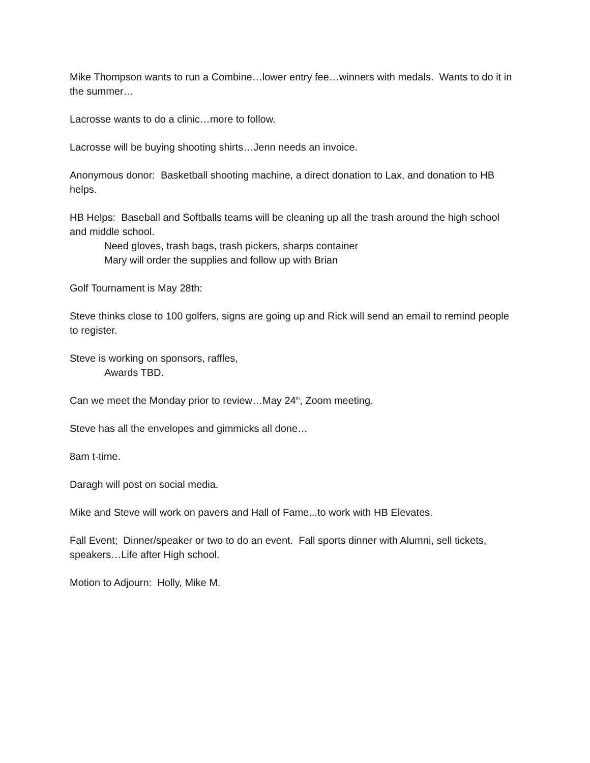Mike Thompson wants to run a Combine…lower entry fee…winners with medals. Wants to do it in the summer…
Lacrosse wants to do a clinic…more to follow.
Lacrosse will be buying shooting shirts…Jenn needs an invoice.
Anonymous donor: Basketball shooting machine, a direct donation to Lax, and donation to HB helps.
HB Helps: Baseball and Softballs teams will be cleaning up all the trash around the high school and middle school.
Need gloves, trash bags, trash pickers, sharps container
Mary will order the supplies and follow up with Brian
Golf Tournament is May 28th:
Steve thinks close to 100 golfers, signs are going up and Rick will send an email to remind people to register.
Steve is working on sponsors, raffles,
Awards TBD.
Can we meet the Monday prior to review…May 24<sup>th</sup>, Zoom meeting.
Steve has all the envelopes and gimmicks all done…
8am t-time.
Daragh will post on social media.
Mike and Steve will work on pavers and Hall of Fame...to work with HB Elevates.
Fall Event; Dinner/speaker or two to do an event. Fall sports dinner with Alumni, sell tickets, speakers…Life after High school.
Motion to Adjourn: Holly, Mike M.